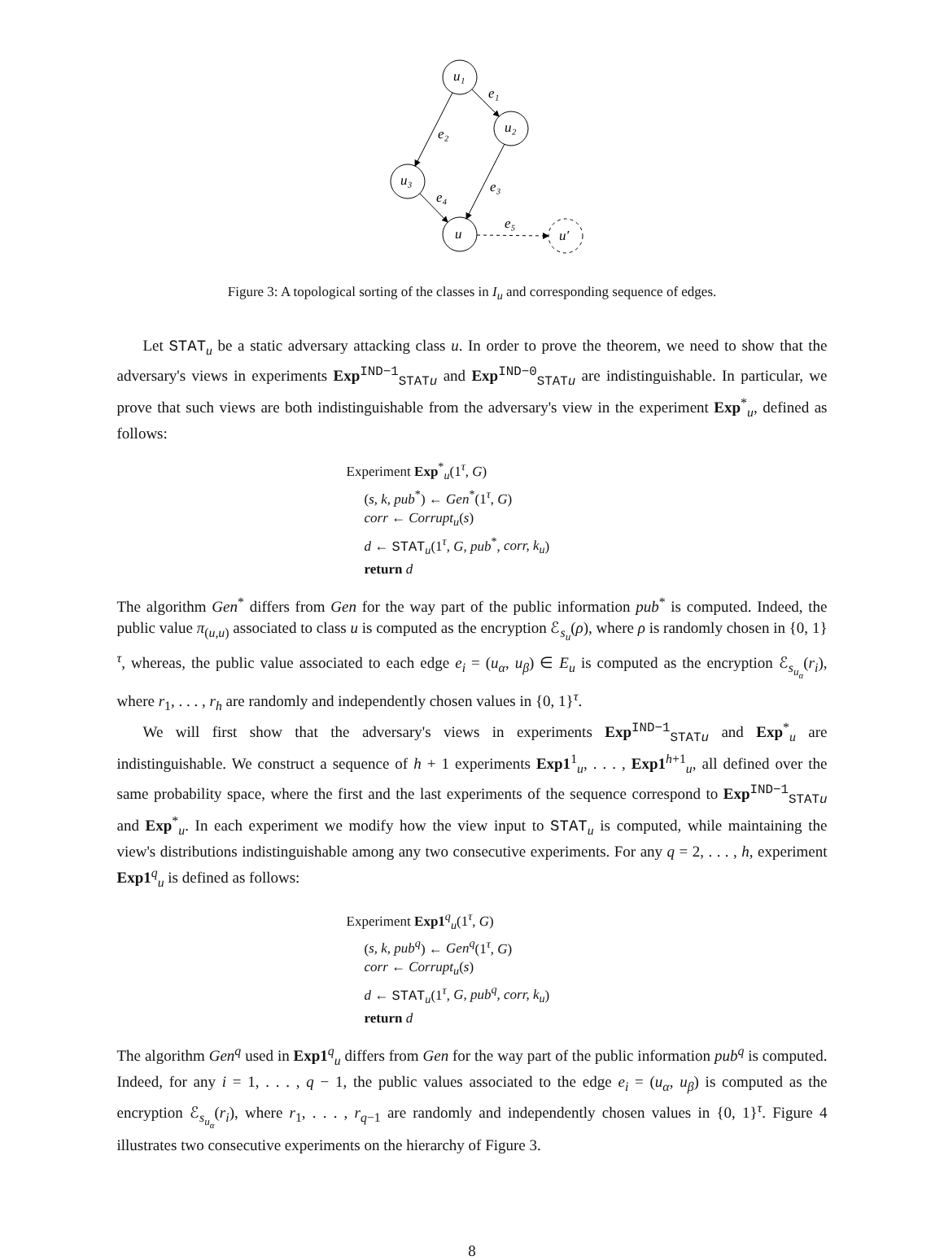u₁
u₂
u₃
u
u′
e₁
e₂
e₃
e₄
e₅
Figure 3: A topological sorting of the classes in I<sub>u</sub> and corresponding sequence of edges.
Let STAT<sub>u</sub> be a static adversary attacking class u. In order to prove the theorem, we need to show that the adversary's views in experiments Exp<sup>IND−1</sup><sub>STATu</sub> and Exp<sup>IND−0</sup><sub>STATu</sub> are indistinguishable. In particular, we prove that such views are both indistinguishable from the adversary's view in the experiment Exp<sup>*</sup><sub>u</sub>, defined as follows:
Experiment Exp<sup>*</sup><sub>u</sub>(1<sup>τ</sup>, G)
(s, k, pub<sup>*</sup>) ← Gen<sup>*</sup>(1<sup>τ</sup>, G)
corr ← Corrupt<sub>u</sub>(s)
d ← STAT<sub>u</sub>(1<sup>τ</sup>, G, pub<sup>*</sup>, corr, k<sub>u</sub>)
return d
The algorithm Gen<sup>*</sup> differs from Gen for the way part of the public information pub<sup>*</sup> is computed. Indeed, the public value π<sub>(u,u)</sub> associated to class u is computed as the encryption ℰ<sub>s<sub>u</sub></sub>(ρ), where ρ is randomly chosen in {0, 1}<sup>τ</sup>, whereas, the public value associated to each edge e<sub>i</sub> = (u<sub>α</sub>, u<sub>β</sub>) ∈ E<sub>u</sub> is computed as the encryption ℰ<sub>s<sub>u<sub>α</sub></sub></sub>(r<sub>i</sub>), where r<sub>1</sub>, . . . , r<sub>h</sub> are randomly and independently chosen values in {0, 1}<sup>τ</sup>.
We will first show that the adversary's views in experiments Exp<sup>IND−1</sup><sub>STATu</sub> and Exp<sup>*</sup><sub>u</sub> are indistinguishable. We construct a sequence of h + 1 experiments Exp1<sup>1</sup><sub>u</sub>, . . . , Exp1<sup>h+1</sup><sub>u</sub>, all defined over the same probability space, where the first and the last experiments of the sequence correspond to Exp<sup>IND−1</sup><sub>STATu</sub> and Exp<sup>*</sup><sub>u</sub>. In each experiment we modify how the view input to STAT<sub>u</sub> is computed, while maintaining the view's distributions indistinguishable among any two consecutive experiments. For any q = 2, . . . , h, experiment Exp1<sup>q</sup><sub>u</sub> is defined as follows:
Experiment Exp1<sup>q</sup><sub>u</sub>(1<sup>τ</sup>, G)
(s, k, pub<sup>q</sup>) ← Gen<sup>q</sup>(1<sup>τ</sup>, G)
corr ← Corrupt<sub>u</sub>(s)
d ← STAT<sub>u</sub>(1<sup>τ</sup>, G, pub<sup>q</sup>, corr, k<sub>u</sub>)
return d
The algorithm Gen<sup>q</sup> used in Exp1<sup>q</sup><sub>u</sub> differs from Gen for the way part of the public information pub<sup>q</sup> is computed. Indeed, for any i = 1, . . . , q − 1, the public values associated to the edge e<sub>i</sub> = (u<sub>α</sub>, u<sub>β</sub>) is computed as the encryption ℰ<sub>s<sub>u<sub>α</sub></sub></sub>(r<sub>i</sub>), where r<sub>1</sub>, . . . , r<sub>q−1</sub> are randomly and independently chosen values in {0, 1}<sup>τ</sup>. Figure 4 illustrates two consecutive experiments on the hierarchy of Figure 3.
8